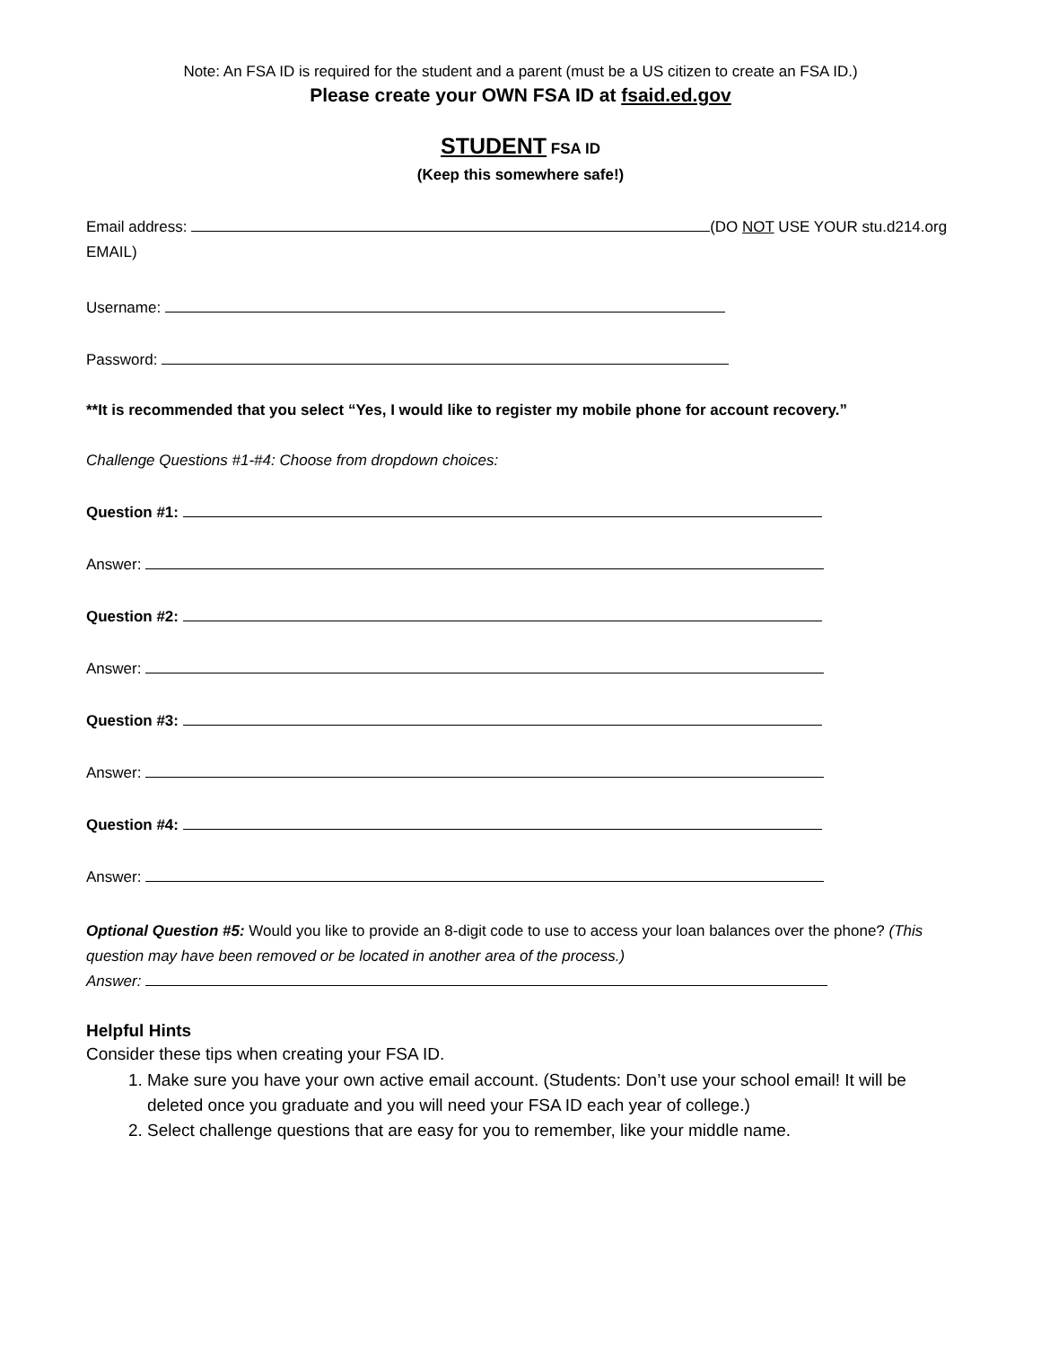Note: An FSA ID is required for the student and a parent (must be a US citizen to create an FSA ID.)
Please create your OWN FSA ID at fsaid.ed.gov
STUDENT FSA ID
(Keep this somewhere safe!)
Email address: (DO NOT USE YOUR stu.d214.org EMAIL)
Username:
Password:
**It is recommended that you select “Yes, I would like to register my mobile phone for account recovery.”
Challenge Questions #1-#4: Choose from dropdown choices:
Question #1:
Answer:
Question #2:
Answer:
Question #3:
Answer:
Question #4:
Answer:
Optional Question #5: Would you like to provide an 8-digit code to use to access your loan balances over the phone? (This question may have been removed or be located in another area of the process.)
Answer:
Helpful Hints
Consider these tips when creating your FSA ID.
1. Make sure you have your own active email account. (Students: Don’t use your school email! It will be deleted once you graduate and you will need your FSA ID each year of college.)
2. Select challenge questions that are easy for you to remember, like your middle name.